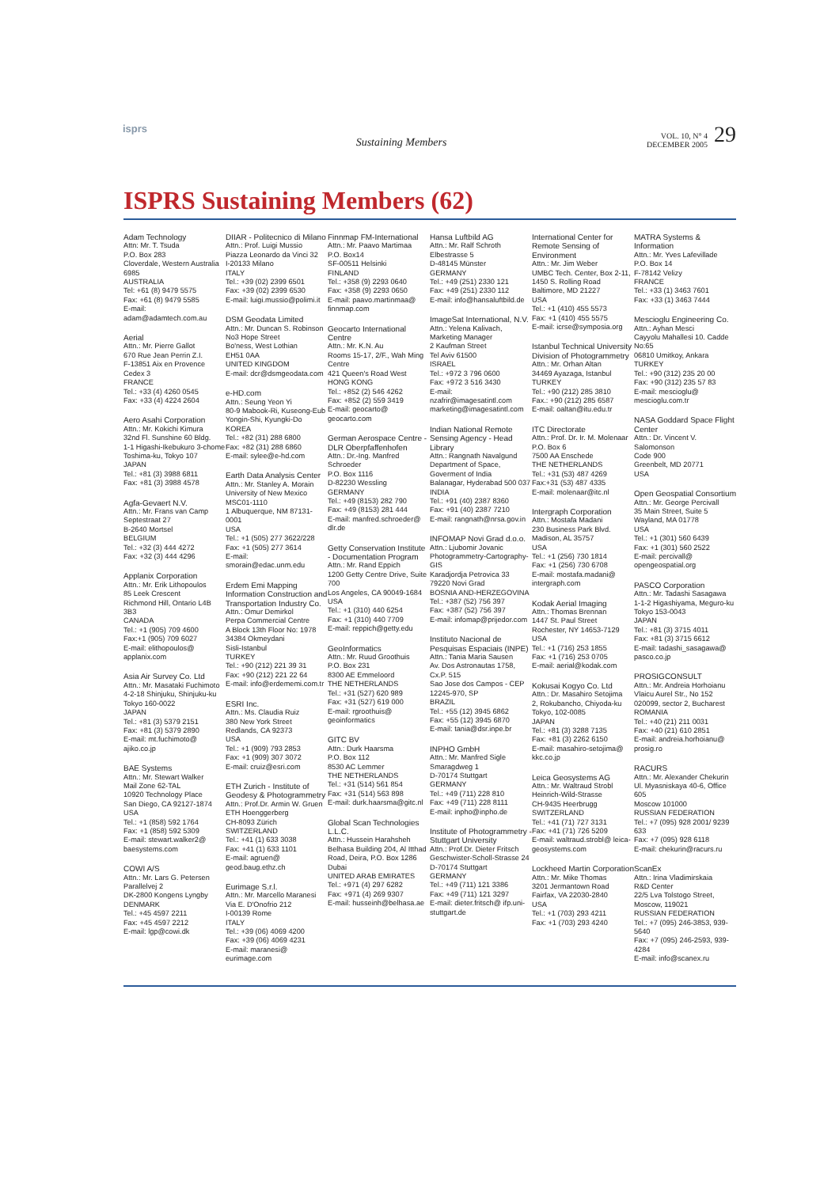isprs
Sustaining Members
VOL. 10, N° 4
DECEMBER 2005
29
ISPRS Sustaining Members (62)
Adam Technology
Attn: Mr. T. Tsuda
P.O. Box 283
Cloverdale, Western Australia 6985
AUSTRALIA
Tel: +61 (8) 9479 5575
Fax: +61 (8) 9479 5585
E-mail: adam@adamtech.com.au
Aerial
Attn.: Mr. Pierre Gallot
670 Rue Jean Perrin Z.I.
F-13851 Aix en Provence Cedex 3
FRANCE
Tel.: +33 (4) 4260 0545
Fax: +33 (4) 4224 2604
Aero Asahi Corporation
Attn.: Mr. Kokichi Kimura
32nd Fl. Sunshine 60 Bldg.
1-1 Higashi-Ikebukuro 3-chome
Toshima-ku, Tokyo 107
JAPAN
Tel.: +81 (3) 3988 6811
Fax: +81 (3) 3988 4578
Agfa-Gevaert N.V.
Attn.: Mr. Frans van Camp
Septestraat 27
B-2640 Mortsel
BELGIUM
Tel.: +32 (3) 444 4272
Fax: +32 (3) 444 4296
Applanix Corporation
Attn.: Mr. Erik Lithopoulos
85 Leek Crescent
Richmond Hill, Ontario L4B 3B3
CANADA
Tel.: +1 (905) 709 4600
Fax:+1 (905) 709 6027
E-mail: elithopoulos@ applanix.com
Asia Air Survey Co. Ltd
Attn.: Mr. Masataki Fuchimoto
4-2-18 Shinjuku, Shinjuku-ku
Tokyo 160-0022
JAPAN
Tel.: +81 (3) 5379 2151
Fax: +81 (3) 5379 2890
E-mail: mt.fuchimoto@ ajiko.co.jp
BAE Systems
Attn.: Mr. Stewart Walker
Mail Zone 62-TAL
10920 Technology Place
San Diego, CA 92127-1874
USA
Tel.: +1 (858) 592 1764
Fax: +1 (858) 592 5309
E-mail: stewart.walker2@ baesystems.com
COWI A/S
Attn.: Mr. Lars G. Petersen
Parallelvej 2
DK-2800 Kongens Lyngby
DENMARK
Tel.: +45 4597 2211
Fax: +45 4597 2212
E-mail: lgp@cowi.dk
DIIAR - Politecnico di Milano
Attn.: Prof. Luigi Mussio
Piazza Leonardo da Vinci 32
I-20133 Milano
ITALY
Tel.: +39 (02) 2399 6501
Fax: +39 (02) 2399 6530
E-mail: luigi.mussio@polimi.it
DSM Geodata Limited
Attn.: Mr. Duncan S. Robinson
No3 Hope Street
Bo'ness, West Lothian
EH51 0AA
UNITED KINGDOM
E-mail: dcr@dsmgeodata.com
e-HD.com
Attn.: Seung Yeon Yi
80-9 Mabook-Ri, Kuseong-Eub
Yongin-Shi, Kyungki-Do
KOREA
Tel.: +82 (31) 288 6800
Fax: +82 (31) 288 6860
E-mail: sylee@e-hd.com
Earth Data Analysis Center
Attn.: Mr. Stanley A. Morain
University of New Mexico
MSC01-1110
1 Albuquerque, NM 87131-0001
USA
Tel.: +1 (505) 277 3622/228
Fax: +1 (505) 277 3614
E-mail: smorain@edac.unm.edu
Erdem Emi Mapping Information Construction and Transportation Industry Co.
Attn.: Omur Demirkol
Perpa Commercial Centre
A Block 13th Floor No: 1978
34384 Okmeydani
Sisli-Istanbul
TURKEY
Tel.: +90 (212) 221 39 31
Fax: +90 (212) 221 22 64
E-mail: info@erdememi.com.tr
ESRI Inc.
Attn.: Ms. Claudia Ruiz
380 New York Street
Redlands, CA 92373
USA
Tel.: +1 (909) 793 2853
Fax: +1 (909) 307 3072
E-mail: cruiz@esri.com
ETH Zurich - Institute of Geodesy & Photogrammetry
Attn.: Prof.Dr. Armin W. Gruen
ETH Hoenggerberg
CH-8093 Zürich
SWITZERLAND
Tel.: +41 (1) 633 3038
Fax: +41 (1) 633 1101
E-mail: agruen@ geod.baug.ethz.ch
Eurimage S.r.l.
Attn.: Mr. Marcello Maranesi
Via E. D'Onofrio 212
I-00139 Rome
ITALY
Tel.: +39 (06) 4069 4200
Fax: +39 (06) 4069 4231
E-mail: maranesi@ eurimage.com
Finnmap FM-International
Attn.: Mr. Paavo Martimaa
P.O. Box14
SF-00511 Helsinki
FINLAND
Tel.: +358 (9) 2293 0640
Fax: +358 (9) 2293 0650
E-mail: paavo.martinmaa@ finnmap.com
Geocarto International Centre
Attn.: Mr. K.N. Au
Rooms 15-17, 2/F., Wah Ming Centre
421 Queen's Road West
HONG KONG
Tel.: +852 (2) 546 4262
Fax: +852 (2) 559 3419
E-mail: geocarto@ geocarto.com
German Aerospace Centre - DLR Oberpfaffenhofen
Attn.: Dr.-Ing. Manfred Schroeder
P.O. Box 1116
D-82230 Wessling
GERMANY
Tel.: +49 (8153) 282 790
Fax: +49 (8153) 281 444
E-mail: manfred.schroeder@ dlr.de
Getty Conservation Institute - Documentation Program
Attn.: Mr. Rand Eppich
1200 Getty Centre Drive, Suite 700
Los Angeles, CA 90049-1684
USA
Tel.: +1 (310) 440 6254
Fax: +1 (310) 440 7709
E-mail: reppich@getty.edu
GeoInformatics
Attn.: Mr. Ruud Groothuis
P.O. Box 231
8300 AE Emmeloord
THE NETHERLANDS
Tel.: +31 (527) 620 989
Fax: +31 (527) 619 000
E-mail: rgroothuis@ geoinformatics
GITC BV
Attn.: Durk Haarsma
P.O. Box 112
8530 AC Lemmer
THE NETHERLANDS
Tel.: +31 (514) 561 854
Fax: +31 (514) 563 898
E-mail: durk.haarsma@gitc.nl
Global Scan Technologies L.L.C.
Attn.: Hussein Harahsheh
Belhasa Building 204, Al Itthad Road, Deira, P.O. Box 1286 Dubai
UNITED ARAB EMIRATES
Tel.: +971 (4) 297 6282
Fax: +971 (4) 269 9307
E-mail: husseinh@belhasa.ae
Hansa Luftbild AG
Attn.: Mr. Ralf Schroth
Elbestrasse 5
D-48145 Münster
GERMANY
Tel.: +49 (251) 2330 121
Fax: +49 (251) 2330 112
E-mail: info@hansaluftbild.de
ImageSat International, N.V.
Attn.: Yelena Kalivach, Marketing Manager
2 Kaufman Street
Tel Aviv 61500
ISRAEL
Tel.: +972 3 796 0600
Fax: +972 3 516 3430
E-mail: nzafrir@imagesatintl.com marketing@imagesatintl.com
Indian National Remote Sensing Agency - Head Library
Attn.: Rangnath Navalgund
Department of Space, Goverment of India
Balanagar, Hyderabad 500 037
INDIA
Tel.: +91 (40) 2387 8360
Fax: +91 (40) 2387 7210
E-mail: rangnath@nrsa.gov.in
INFOMAP Novi Grad d.o.o.
Attn.: Ljubomir Jovanic
Photogrammetry-Cartography-GIS
Karadjordja Petrovica 33
79220 Novi Grad
BOSNIA AND-HERZEGOVINA
Tel.: +387 (52) 756 397
Fax: +387 (52) 756 397
E-mail: infomap@prijedor.com
Instituto Nacional de Pesquisas Espaciais (INPE)
Attn.: Tania Maria Sausen
Av. Dos Astronautas 1758, Cx.P. 515
Sao Jose dos Campos - CEP 12245-970, SP
BRAZIL
Tel.: +55 (12) 3945 6862
Fax: +55 (12) 3945 6870
E-mail: tania@dsr.inpe.br
INPHO GmbH
Attn.: Mr. Manfred Sigle
Smaragdweg 1
D-70174 Stuttgart
GERMANY
Tel.: +49 (711) 228 810
Fax: +49 (711) 228 8111
E-mail: inpho@inpho.de
Institute of Photogrammetry - Stuttgart University
Attn.: Prof.Dr. Dieter Fritsch
Geschwister-Scholl-Strasse 24
D-70174 Stuttgart
GERMANY
Tel.: +49 (711) 121 3386
Fax: +49 (711) 121 3297
E-mail: dieter.fritsch@ ifp.uni-stuttgart.de
International Center for Remote Sensing of Environment
Attn.: Mr. Jim Weber
UMBC Tech. Center, Box 2-11, 1450 S. Rolling Road
Baltimore, MD 21227
USA
Tel.: +1 (410) 455 5573
Fax: +1 (410) 455 5575
E-mail: icrse@symposia.org
Istanbul Technical University Division of Photogrammetry
Attn.: Mr. Orhan Altan
34469 Ayazaga, Istanbul
TURKEY
Tel.: +90 (212) 285 3810
Fax.: +90 (212) 285 6587
E-mail: oaltan@itu.edu.tr
ITC Directorate
Attn.: Prof. Dr. Ir. M. Molenaar
P.O. Box 6
7500 AA Enschede
THE NETHERLANDS
Tel.: +31 (53) 487 4269
Fax:+31 (53) 487 4335
E-mail: molenaar@itc.nl
Intergraph Corporation
Attn.: Mostafa Madani
230 Business Park Blvd.
Madison, AL 35757
USA
Tel.: +1 (256) 730 1814
Fax: +1 (256) 730 6708
E-mail: mostafa.madani@ intergraph.com
Kodak Aerial Imaging
Attn.: Thomas Brennan
1447 St. Paul Street
Rochester, NY 14653-7129
USA
Tel.: +1 (716) 253 1855
Fax: +1 (716) 253 0705
E-mail: aerial@kodak.com
Kokusai Kogyo Co. Ltd
Attn.: Dr. Masahiro Setojima
2, Rokubancho, Chiyoda-ku
Tokyo, 102-0085
JAPAN
Tel.: +81 (3) 3288 7135
Fax: +81 (3) 2262 6150
E-mail: masahiro-setojima@ kkc.co.jp
Leica Geosystems AG
Attn.: Mr. Waltraud Strobl
Heinrich-Wild-Strasse
CH-9435 Heerbrugg
SWITZERLAND
Tel.: +41 (71) 727 3131
Fax: +41 (71) 726 5209
E-mail: waltraud.strobl@ leica-geosystems.com
Lockheed Martin Corporation
Attn.: Mr. Mike Thomas
3201 Jermantown Road
Fairfax, VA 22030-2840
USA
Tel.: +1 (703) 293 4211
Fax: +1 (703) 293 4240
MATRA Systems & Information
Attn.: Mr. Yves Lafevillade
P.O. Box 14
F-78142 Velizy
FRANCE
Tel.: +33 (1) 3463 7601
Fax: +33 (1) 3463 7444
Mescioglu Engineering Co.
Attn.: Ayhan Mesci
Cayyolu Mahallesi 10. Cadde No:65
06810 Umitkoy, Ankara
TURKEY
Tel.: +90 (312) 235 20 00
Fax: +90 (312) 235 57 83
E-mail: mescioglu@ mescioglu.com.tr
NASA Goddard Space Flight Center
Attn.: Dr. Vincent V. Salomonson
Code 900
Greenbelt, MD 20771
USA
Open Geospatial Consortium
Attn.: Mr. George Percivall
35 Main Street, Suite 5
Wayland, MA 01778
USA
Tel.: +1 (301) 560 6439
Fax: +1 (301) 560 2522
E-mail: percivall@ opengeospatial.org
PASCO Corporation
Attn.: Mr. Tadashi Sasagawa
1-1-2 Higashiyama, Meguro-ku
Tokyo 153-0043
JAPAN
Tel.: +81 (3) 3715 4011
Fax: +81 (3) 3715 6612
E-mail: tadashi_sasagawa@ pasco.co.jp
PROSIGCONSULT
Attn.: Mr. Andreia Horhoianu
Vlaicu Aurel Str., No 152
020099, sector 2, Bucharest
ROMANIA
Tel.: +40 (21) 211 0031
Fax: +40 (21) 610 2851
E-mail: andreia.horhoianu@ prosig.ro
RACURS
Attn.: Mr. Alexander Chekurin
Ul. Myasniskaya 40-6, Office 605
Moscow 101000
RUSSIAN FEDERATION
Tel.: +7 (095) 928 2001/ 9239 633
Fax: +7 (095) 928 6118
E-mail: chekurin@racurs.ru
ScanEx
Attn.: Irina Vladimirskaia
R&D Center
22/5 Lva Tolstogo Street, Moscow, 119021
RUSSIAN FEDERATION
Tel.: +7 (095) 246-3853, 939-5640
Fax: +7 (095) 246-2593, 939-4284
E-mail: info@scanex.ru